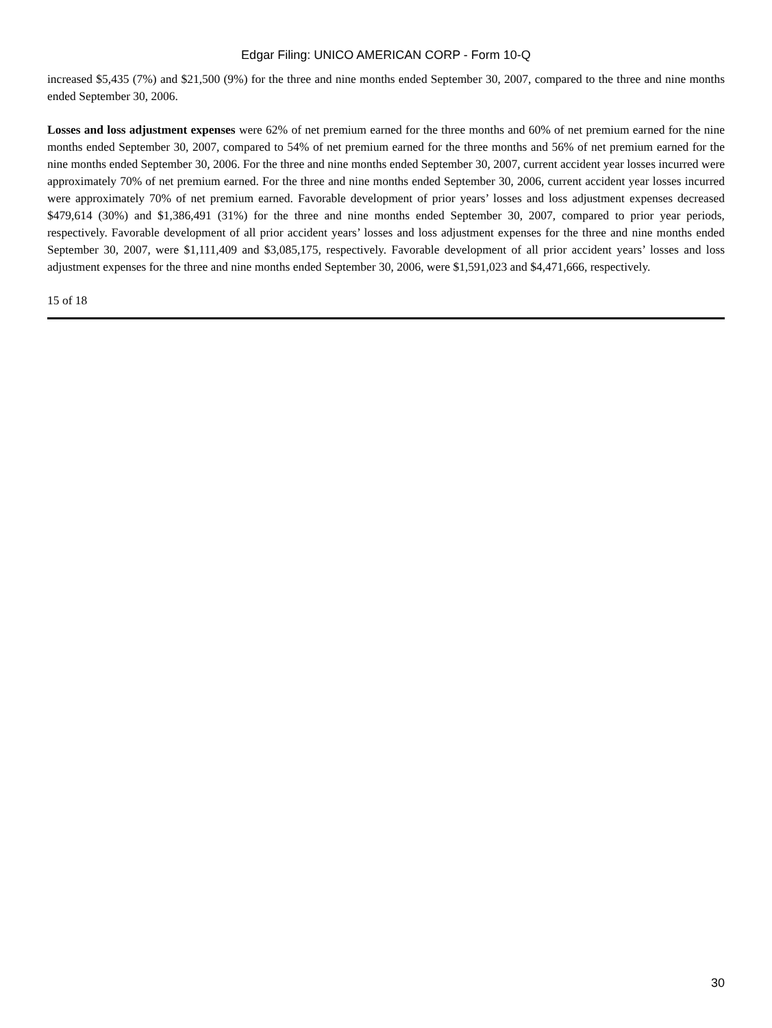Edgar Filing: UNICO AMERICAN CORP - Form 10-Q
increased $5,435 (7%) and $21,500 (9%) for the three and nine months ended September 30, 2007, compared to the three and nine months ended September 30, 2006.
Losses and loss adjustment expenses were 62% of net premium earned for the three months and 60% of net premium earned for the nine months ended September 30, 2007, compared to 54% of net premium earned for the three months and 56% of net premium earned for the nine months ended September 30, 2006. For the three and nine months ended September 30, 2007, current accident year losses incurred were approximately 70% of net premium earned. For the three and nine months ended September 30, 2006, current accident year losses incurred were approximately 70% of net premium earned. Favorable development of prior years’ losses and loss adjustment expenses decreased $479,614 (30%) and $1,386,491 (31%) for the three and nine months ended September 30, 2007, compared to prior year periods, respectively. Favorable development of all prior accident years’ losses and loss adjustment expenses for the three and nine months ended September 30, 2007, were $1,111,409 and $3,085,175, respectively. Favorable development of all prior accident years’ losses and loss adjustment expenses for the three and nine months ended September 30, 2006, were $1,591,023 and $4,471,666, respectively.
15 of 18
30